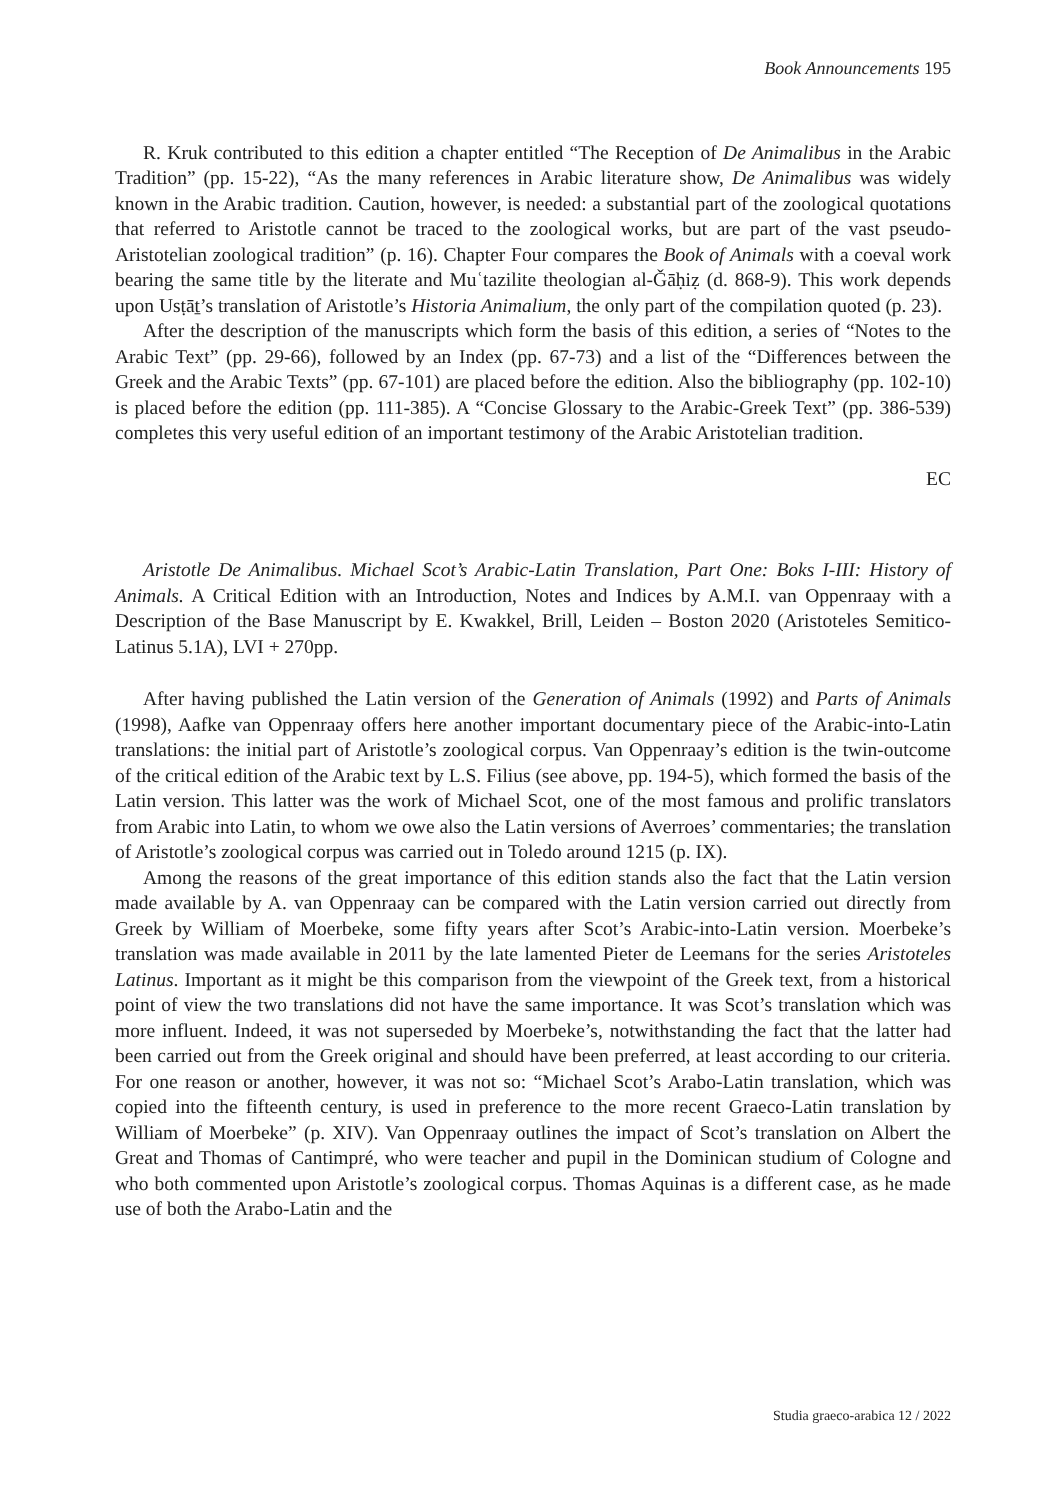Book Announcements 195
R. Kruk contributed to this edition a chapter entitled “The Reception of De Animalibus in the Arabic Tradition” (pp. 15-22), “As the many references in Arabic literature show, De Animalibus was widely known in the Arabic tradition. Caution, however, is needed: a substantial part of the zoological quotations that referred to Aristotle cannot be traced to the zoological works, but are part of the vast pseudo-Aristotelian zoological tradition” (p. 16). Chapter Four compares the Book of Animals with a coeval work bearing the same title by the literate and Muʿtazilite theologian al-Ǧāḥiẓ (d. 868-9). This work depends upon Usṭāṯ’s translation of Aristotle’s Historia Animalium, the only part of the compilation quoted (p. 23).
After the description of the manuscripts which form the basis of this edition, a series of “Notes to the Arabic Text” (pp. 29-66), followed by an Index (pp. 67-73) and a list of the “Differences between the Greek and the Arabic Texts” (pp. 67-101) are placed before the edition. Also the bibliography (pp. 102-10) is placed before the edition (pp. 111-385). A “Concise Glossary to the Arabic-Greek Text” (pp. 386-539) completes this very useful edition of an important testimony of the Arabic Aristotelian tradition.
EC
Aristotle De Animalibus. Michael Scot’s Arabic-Latin Translation, Part One: Boks I-III: History of Animals. A Critical Edition with an Introduction, Notes and Indices by A.M.I. van Oppenraay with a Description of the Base Manuscript by E. Kwakkel, Brill, Leiden – Boston 2020 (Aristoteles Semitico-Latinus 5.1A), LVI + 270pp.
After having published the Latin version of the Generation of Animals (1992) and Parts of Animals (1998), Aafke van Oppenraay offers here another important documentary piece of the Arabic-into-Latin translations: the initial part of Aristotle’s zoological corpus. Van Oppenraay’s edition is the twin-outcome of the critical edition of the Arabic text by L.S. Filius (see above, pp. 194-5), which formed the basis of the Latin version. This latter was the work of Michael Scot, one of the most famous and prolific translators from Arabic into Latin, to whom we owe also the Latin versions of Averroes’ commentaries; the translation of Aristotle’s zoological corpus was carried out in Toledo around 1215 (p. IX).
Among the reasons of the great importance of this edition stands also the fact that the Latin version made available by A. van Oppenraay can be compared with the Latin version carried out directly from Greek by William of Moerbeke, some fifty years after Scot’s Arabic-into-Latin version. Moerbeke’s translation was made available in 2011 by the late lamented Pieter de Leemans for the series Aristoteles Latinus. Important as it might be this comparison from the viewpoint of the Greek text, from a historical point of view the two translations did not have the same importance. It was Scot’s translation which was more influent. Indeed, it was not superseded by Moerbeke’s, notwithstanding the fact that the latter had been carried out from the Greek original and should have been preferred, at least according to our criteria. For one reason or another, however, it was not so: “Michael Scot’s Arabo-Latin translation, which was copied into the fifteenth century, is used in preference to the more recent Graeco-Latin translation by William of Moerbeke” (p. XIV). Van Oppenraay outlines the impact of Scot’s translation on Albert the Great and Thomas of Cantimpré, who were teacher and pupil in the Dominican studium of Cologne and who both commented upon Aristotle’s zoological corpus. Thomas Aquinas is a different case, as he made use of both the Arabo-Latin and the
Studia graeco-arabica 12 / 2022